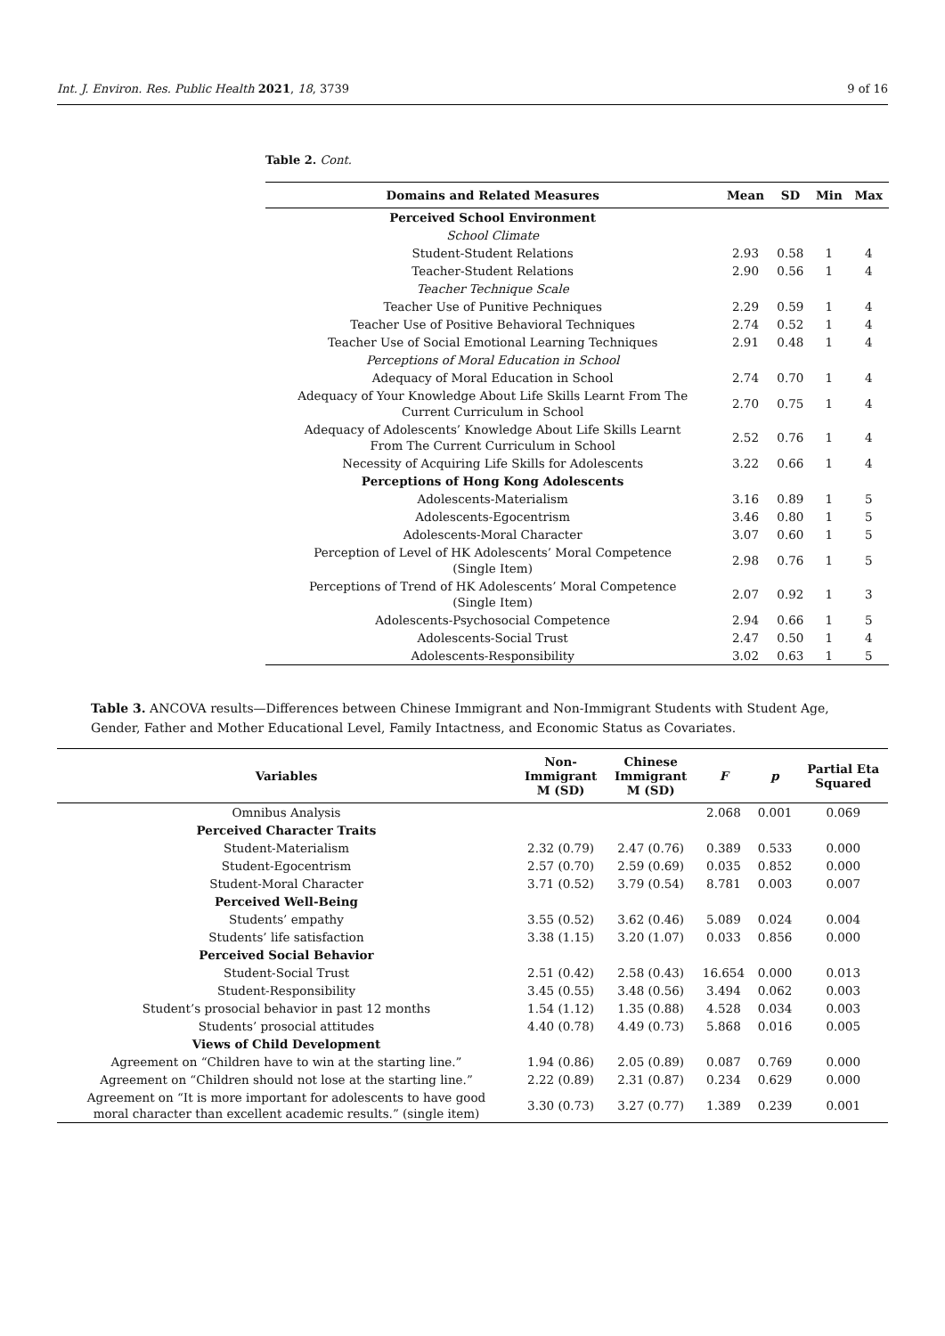Int. J. Environ. Res. Public Health 2021, 18, 3739 9 of 16
Table 2. Cont.
| Domains and Related Measures | Mean | SD | Min | Max |
| --- | --- | --- | --- | --- |
| Perceived School Environment | | | | |
| School Climate | | | | |
| Student-Student Relations | 2.93 | 0.58 | 1 | 4 |
| Teacher-Student Relations | 2.90 | 0.56 | 1 | 4 |
| Teacher Technique Scale | | | | |
| Teacher Use of Punitive Pechniques | 2.29 | 0.59 | 1 | 4 |
| Teacher Use of Positive Behavioral Techniques | 2.74 | 0.52 | 1 | 4 |
| Teacher Use of Social Emotional Learning Techniques | 2.91 | 0.48 | 1 | 4 |
| Perceptions of Moral Education in School | | | | |
| Adequacy of Moral Education in School | 2.74 | 0.70 | 1 | 4 |
| Adequacy of Your Knowledge About Life Skills Learnt From The Current Curriculum in School | 2.70 | 0.75 | 1 | 4 |
| Adequacy of Adolescents’ Knowledge About Life Skills Learnt From The Current Curriculum in School | 2.52 | 0.76 | 1 | 4 |
| Necessity of Acquiring Life Skills for Adolescents | 3.22 | 0.66 | 1 | 4 |
| Perceptions of Hong Kong Adolescents | | | | |
| Adolescents-Materialism | 3.16 | 0.89 | 1 | 5 |
| Adolescents-Egocentrism | 3.46 | 0.80 | 1 | 5 |
| Adolescents-Moral Character | 3.07 | 0.60 | 1 | 5 |
| Perception of Level of HK Adolescents’ Moral Competence (Single Item) | 2.98 | 0.76 | 1 | 5 |
| Perceptions of Trend of HK Adolescents’ Moral Competence (Single Item) | 2.07 | 0.92 | 1 | 3 |
| Adolescents-Psychosocial Competence | 2.94 | 0.66 | 1 | 5 |
| Adolescents-Social Trust | 2.47 | 0.50 | 1 | 4 |
| Adolescents-Responsibility | 3.02 | 0.63 | 1 | 5 |
Table 3. ANCOVA results—Differences between Chinese Immigrant and Non-Immigrant Students with Student Age, Gender, Father and Mother Educational Level, Family Intactness, and Economic Status as Covariates.
| Variables | Non- Immigrant M (SD) | Chinese Immigrant M (SD) | F | p | Partial Eta Squared |
| --- | --- | --- | --- | --- | --- |
| Omnibus Analysis | | | 2.068 | 0.001 | 0.069 |
| Perceived Character Traits | | | | | |
| Student-Materialism | 2.32 (0.79) | 2.47 (0.76) | 0.389 | 0.533 | 0.000 |
| Student-Egocentrism | 2.57 (0.70) | 2.59 (0.69) | 0.035 | 0.852 | 0.000 |
| Student-Moral Character | 3.71 (0.52) | 3.79 (0.54) | 8.781 | 0.003 | 0.007 |
| Perceived Well-Being | | | | | |
| Students’ empathy | 3.55 (0.52) | 3.62 (0.46) | 5.089 | 0.024 | 0.004 |
| Students’ life satisfaction | 3.38 (1.15) | 3.20 (1.07) | 0.033 | 0.856 | 0.000 |
| Perceived Social Behavior | | | | | |
| Student-Social Trust | 2.51 (0.42) | 2.58 (0.43) | 16.654 | 0.000 | 0.013 |
| Student-Responsibility | 3.45 (0.55) | 3.48 (0.56) | 3.494 | 0.062 | 0.003 |
| Student’s prosocial behavior in past 12 months | 1.54 (1.12) | 1.35 (0.88) | 4.528 | 0.034 | 0.003 |
| Students’ prosocial attitudes | 4.40 (0.78) | 4.49 (0.73) | 5.868 | 0.016 | 0.005 |
| Views of Child Development | | | | | |
| Agreement on “Children have to win at the starting line.” | 1.94 (0.86) | 2.05 (0.89) | 0.087 | 0.769 | 0.000 |
| Agreement on “Children should not lose at the starting line.” | 2.22 (0.89) | 2.31 (0.87) | 0.234 | 0.629 | 0.000 |
| Agreement on “It is more important for adolescents to have good moral character than excellent academic results.” (single item) | 3.30 (0.73) | 3.27 (0.77) | 1.389 | 0.239 | 0.001 |